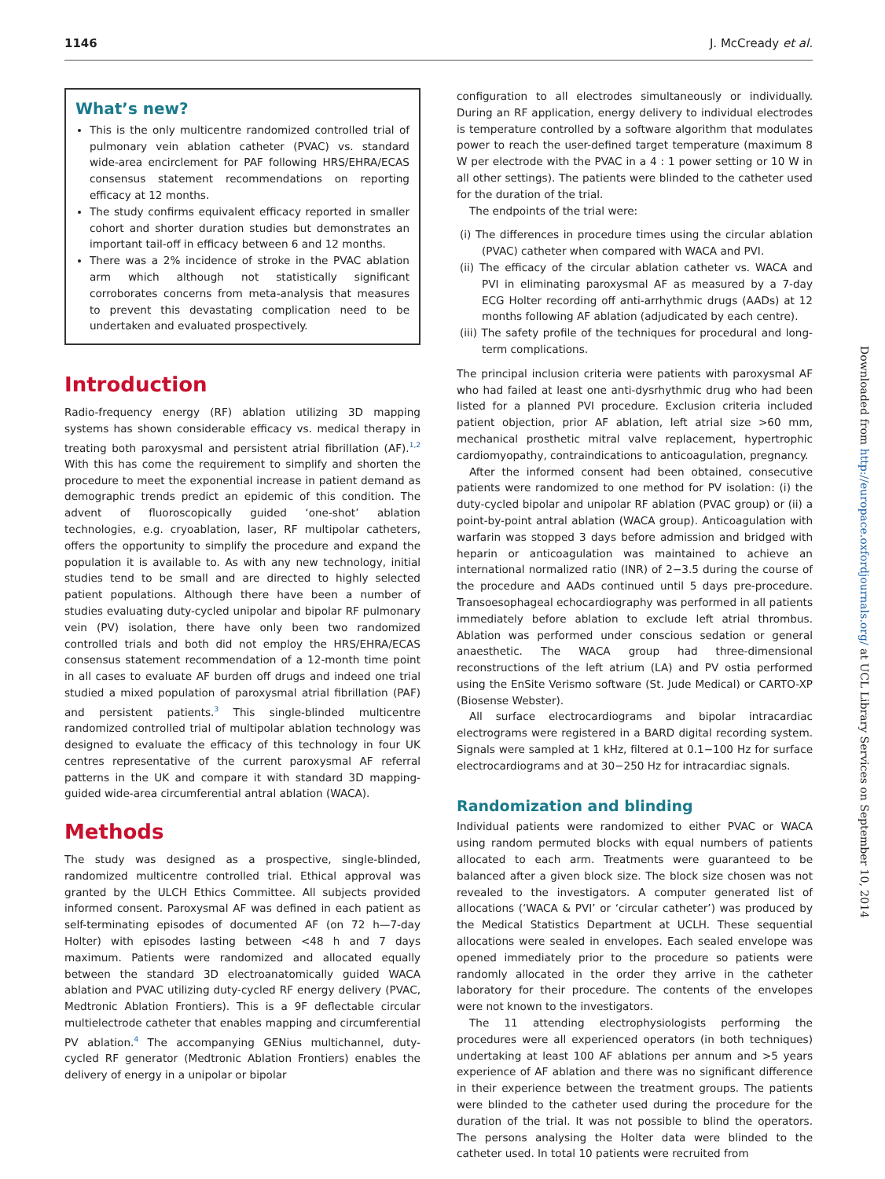1146 J. McCready et al.
What’s new?
This is the only multicentre randomized controlled trial of pulmonary vein ablation catheter (PVAC) vs. standard wide-area encirclement for PAF following HRS/EHRA/ECAS consensus statement recommendations on reporting efficacy at 12 months.
The study confirms equivalent efficacy reported in smaller cohort and shorter duration studies but demonstrates an important tail-off in efficacy between 6 and 12 months.
There was a 2% incidence of stroke in the PVAC ablation arm which although not statistically significant corroborates concerns from meta-analysis that measures to prevent this devastating complication need to be undertaken and evaluated prospectively.
Introduction
Radio-frequency energy (RF) ablation utilizing 3D mapping systems has shown considerable efficacy vs. medical therapy in treating both paroxysmal and persistent atrial fibrillation (AF).<sup>1,2</sup> With this has come the requirement to simplify and shorten the procedure to meet the exponential increase in patient demand as demographic trends predict an epidemic of this condition. The advent of fluoroscopically guided ‘one-shot’ ablation technologies, e.g. cryoablation, laser, RF multipolar catheters, offers the opportunity to simplify the procedure and expand the population it is available to. As with any new technology, initial studies tend to be small and are directed to highly selected patient populations. Although there have been a number of studies evaluating duty-cycled unipolar and bipolar RF pulmonary vein (PV) isolation, there have only been two randomized controlled trials and both did not employ the HRS/EHRA/ECAS consensus statement recommendation of a 12-month time point in all cases to evaluate AF burden off drugs and indeed one trial studied a mixed population of paroxysmal atrial fibrillation (PAF) and persistent patients.<sup>3</sup> This single-blinded multicentre randomized controlled trial of multipolar ablation technology was designed to evaluate the efficacy of this technology in four UK centres representative of the current paroxysmal AF referral patterns in the UK and compare it with standard 3D mapping-guided wide-area circumferential antral ablation (WACA).
Methods
The study was designed as a prospective, single-blinded, randomized multicentre controlled trial. Ethical approval was granted by the ULCH Ethics Committee. All subjects provided informed consent. Paroxysmal AF was defined in each patient as self-terminating episodes of documented AF (on 72 h—7-day Holter) with episodes lasting between <48 h and 7 days maximum. Patients were randomized and allocated equally between the standard 3D electroanatomically guided WACA ablation and PVAC utilizing duty-cycled RF energy delivery (PVAC, Medtronic Ablation Frontiers). This is a 9F deflectable circular multielectrode catheter that enables mapping and circumferential PV ablation.<sup>4</sup> The accompanying GENius multichannel, duty-cycled RF generator (Medtronic Ablation Frontiers) enables the delivery of energy in a unipolar or bipolar
configuration to all electrodes simultaneously or individually. During an RF application, energy delivery to individual electrodes is temperature controlled by a software algorithm that modulates power to reach the user-defined target temperature (maximum 8 W per electrode with the PVAC in a 4 : 1 power setting or 10 W in all other settings). The patients were blinded to the catheter used for the duration of the trial.
The endpoints of the trial were:
(i) The differences in procedure times using the circular ablation (PVAC) catheter when compared with WACA and PVI.
(ii) The efficacy of the circular ablation catheter vs. WACA and PVI in eliminating paroxysmal AF as measured by a 7-day ECG Holter recording off anti-arrhythmic drugs (AADs) at 12 months following AF ablation (adjudicated by each centre).
(iii) The safety profile of the techniques for procedural and long-term complications.
The principal inclusion criteria were patients with paroxysmal AF who had failed at least one anti-dysrhythmic drug who had been listed for a planned PVI procedure. Exclusion criteria included patient objection, prior AF ablation, left atrial size >60 mm, mechanical prosthetic mitral valve replacement, hypertrophic cardiomyopathy, contraindications to anticoagulation, pregnancy.
After the informed consent had been obtained, consecutive patients were randomized to one method for PV isolation: (i) the duty-cycled bipolar and unipolar RF ablation (PVAC group) or (ii) a point-by-point antral ablation (WACA group). Anticoagulation with warfarin was stopped 3 days before admission and bridged with heparin or anticoagulation was maintained to achieve an international normalized ratio (INR) of 2−3.5 during the course of the procedure and AADs continued until 5 days pre-procedure. Transoesophageal echocardiography was performed in all patients immediately before ablation to exclude left atrial thrombus. Ablation was performed under conscious sedation or general anaesthetic. The WACA group had three-dimensional reconstructions of the left atrium (LA) and PV ostia performed using the EnSite Verismo software (St. Jude Medical) or CARTO-XP (Biosense Webster).
All surface electrocardiograms and bipolar intracardiac electrograms were registered in a BARD digital recording system. Signals were sampled at 1 kHz, filtered at 0.1−100 Hz for surface electrocardiograms and at 30−250 Hz for intracardiac signals.
Randomization and blinding
Individual patients were randomized to either PVAC or WACA using random permuted blocks with equal numbers of patients allocated to each arm. Treatments were guaranteed to be balanced after a given block size. The block size chosen was not revealed to the investigators. A computer generated list of allocations (‘WACA & PVI’ or ‘circular catheter’) was produced by the Medical Statistics Department at UCLH. These sequential allocations were sealed in envelopes. Each sealed envelope was opened immediately prior to the procedure so patients were randomly allocated in the order they arrive in the catheter laboratory for their procedure. The contents of the envelopes were not known to the investigators.
The 11 attending electrophysiologists performing the procedures were all experienced operators (in both techniques) undertaking at least 100 AF ablations per annum and >5 years experience of AF ablation and there was no significant difference in their experience between the treatment groups. The patients were blinded to the catheter used during the procedure for the duration of the trial. It was not possible to blind the operators. The persons analysing the Holter data were blinded to the catheter used. In total 10 patients were recruited from
Downloaded from http://europace.oxfordjournals.org/ at UCL Library Services on September 10, 2014